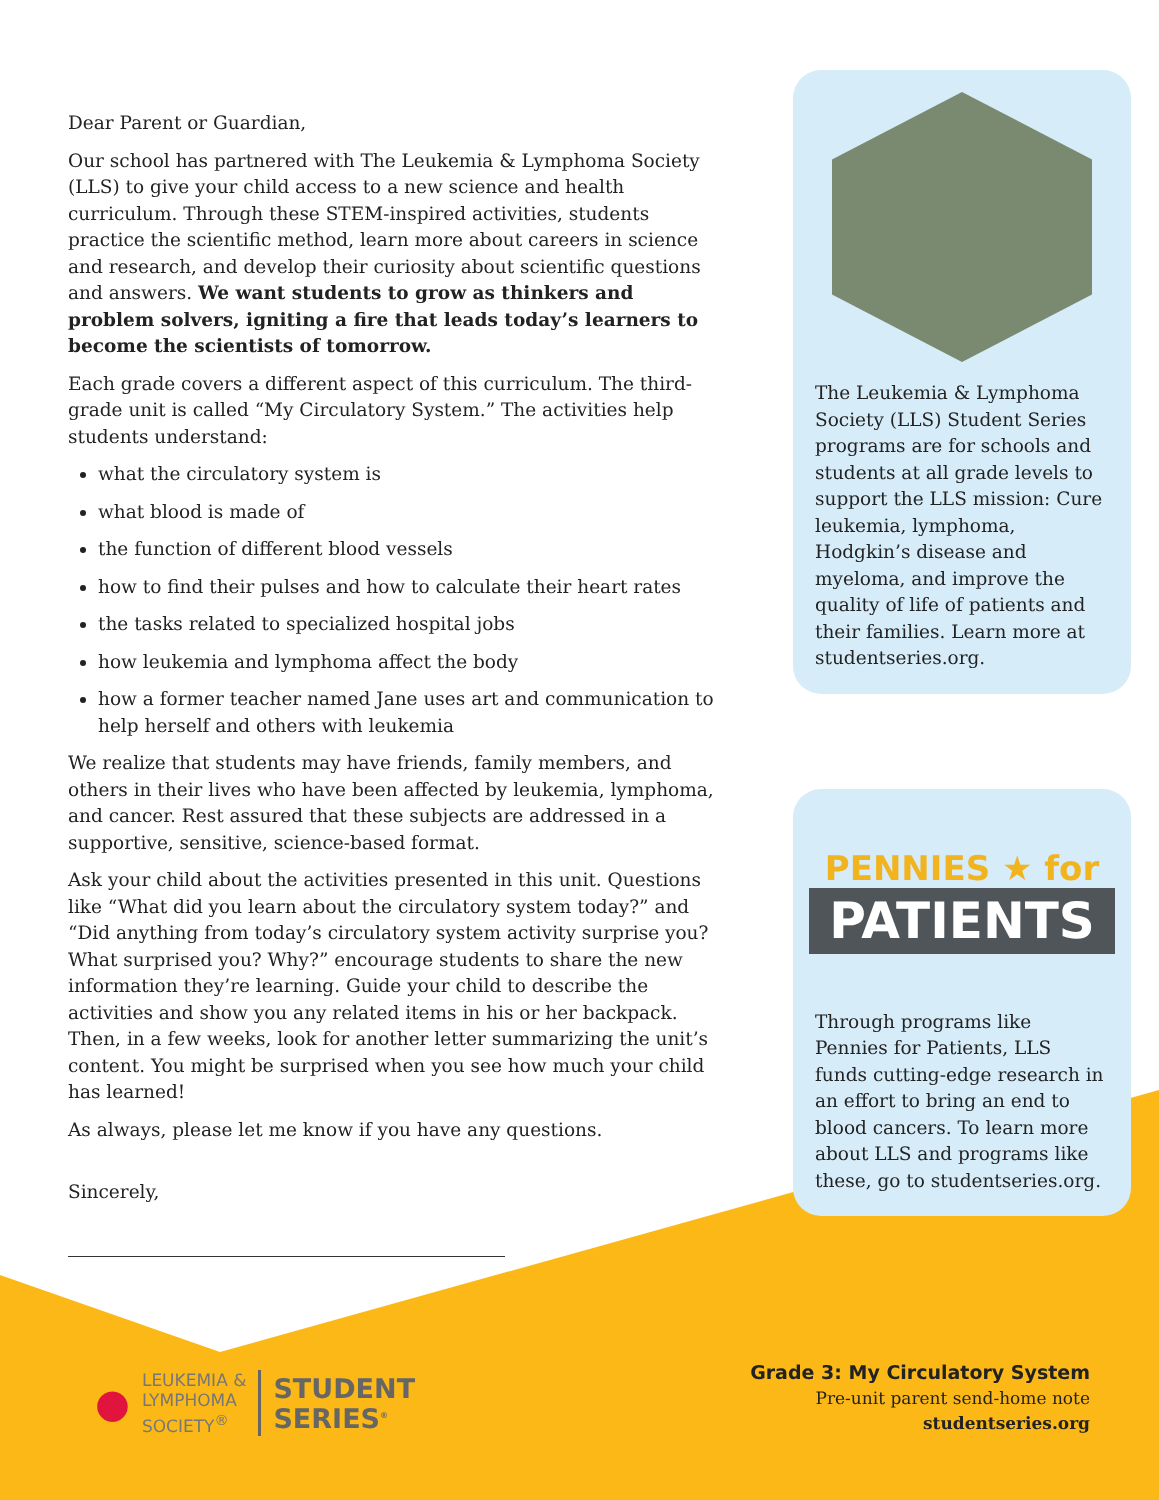Dear Parent or Guardian,
Our school has partnered with The Leukemia & Lymphoma Society (LLS) to give your child access to a new science and health curriculum. Through these STEM-inspired activities, students practice the scientific method, learn more about careers in science and research, and develop their curiosity about scientific questions and answers. We want students to grow as thinkers and problem solvers, igniting a fire that leads today’s learners to become the scientists of tomorrow.
Each grade covers a different aspect of this curriculum. The third-grade unit is called “My Circulatory System.” The activities help students understand:
what the circulatory system is
what blood is made of
the function of different blood vessels
how to find their pulses and how to calculate their heart rates
the tasks related to specialized hospital jobs
how leukemia and lymphoma affect the body
how a former teacher named Jane uses art and communication to help herself and others with leukemia
We realize that students may have friends, family members, and others in their lives who have been affected by leukemia, lymphoma, and cancer. Rest assured that these subjects are addressed in a supportive, sensitive, science-based format.
Ask your child about the activities presented in this unit. Questions like “What did you learn about the circulatory system today?” and “Did anything from today’s circulatory system activity surprise you? What surprised you? Why?” encourage students to share the new information they’re learning. Guide your child to describe the activities and show you any related items in his or her backpack. Then, in a few weeks, look for another letter summarizing the unit’s content. You might be surprised when you see how much your child has learned!
As always, please let me know if you have any questions.
Sincerely,
The Leukemia & Lymphoma Society (LLS) Student Series programs are for schools and students at all grade levels to support the LLS mission: Cure leukemia, lymphoma, Hodgkin’s disease and myeloma, and improve the quality of life of patients and their families. Learn more at studentseries.org.
PENNIES ★ for
PATIENTS
Through programs like Pennies for Patients, LLS funds cutting-edge research in an effort to bring an end to blood cancers. To learn more about LLS and programs like these, go to studentseries.org.
●
LEUKEMIA &
LYMPHOMA
SOCIETY<sup>®</sup>
STUDENT
SERIES<sup>®</sup>
Grade 3: My Circulatory System
Pre-unit parent send-home note
studentseries.org